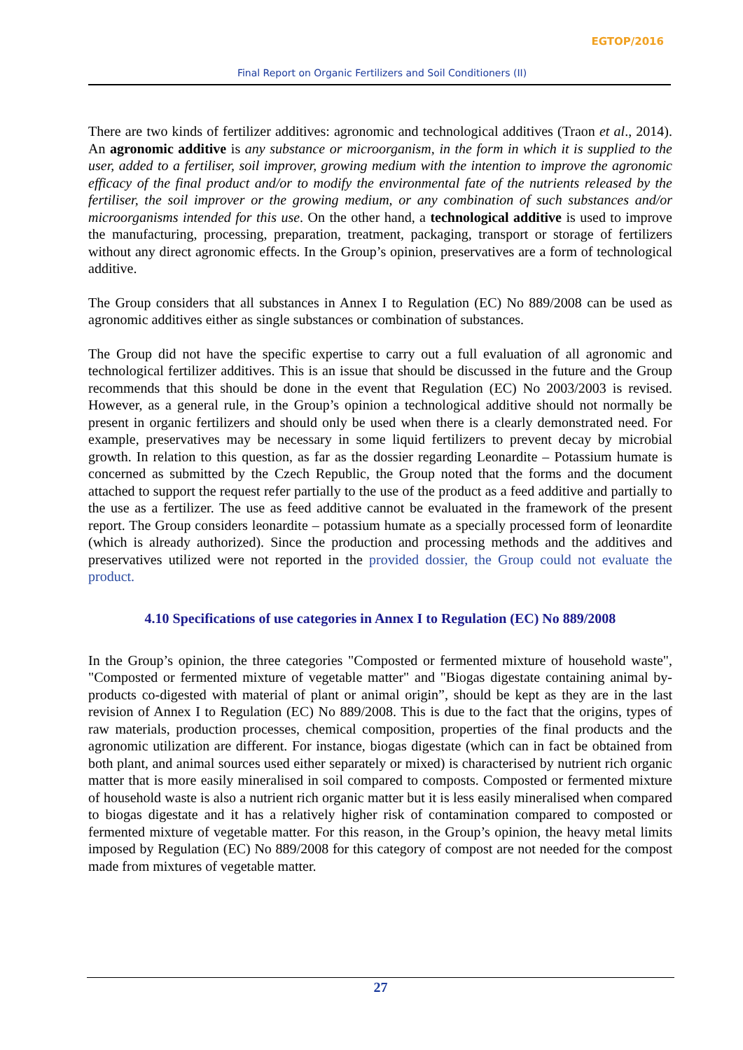EGTOP/2016
Final Report on Organic Fertilizers and Soil Conditioners (II)
There are two kinds of fertilizer additives: agronomic and technological additives (Traon et al., 2014). An agronomic additive is any substance or microorganism, in the form in which it is supplied to the user, added to a fertiliser, soil improver, growing medium with the intention to improve the agronomic efficacy of the final product and/or to modify the environmental fate of the nutrients released by the fertiliser, the soil improver or the growing medium, or any combination of such substances and/or microorganisms intended for this use. On the other hand, a technological additive is used to improve the manufacturing, processing, preparation, treatment, packaging, transport or storage of fertilizers without any direct agronomic effects. In the Group’s opinion, preservatives are a form of technological additive.
The Group considers that all substances in Annex I to Regulation (EC) No 889/2008 can be used as agronomic additives either as single substances or combination of substances.
The Group did not have the specific expertise to carry out a full evaluation of all agronomic and technological fertilizer additives. This is an issue that should be discussed in the future and the Group recommends that this should be done in the event that Regulation (EC) No 2003/2003 is revised. However, as a general rule, in the Group’s opinion a technological additive should not normally be present in organic fertilizers and should only be used when there is a clearly demonstrated need. For example, preservatives may be necessary in some liquid fertilizers to prevent decay by microbial growth. In relation to this question, as far as the dossier regarding Leonardite – Potassium humate is concerned as submitted by the Czech Republic, the Group noted that the forms and the document attached to support the request refer partially to the use of the product as a feed additive and partially to the use as a fertilizer. The use as feed additive cannot be evaluated in the framework of the present report. The Group considers leonardite – potassium humate as a specially processed form of leonardite (which is already authorized). Since the production and processing methods and the additives and preservatives utilized were not reported in the provided dossier, the Group could not evaluate the product.
4.10 Specifications of use categories in Annex I to Regulation (EC) No 889/2008
In the Group’s opinion, the three categories "Composted or fermented mixture of household waste", "Composted or fermented mixture of vegetable matter" and "Biogas digestate containing animal by-products co-digested with material of plant or animal origin”, should be kept as they are in the last revision of Annex I to Regulation (EC) No 889/2008. This is due to the fact that the origins, types of raw materials, production processes, chemical composition, properties of the final products and the agronomic utilization are different. For instance, biogas digestate (which can in fact be obtained from both plant, and animal sources used either separately or mixed) is characterised by nutrient rich organic matter that is more easily mineralised in soil compared to composts. Composted or fermented mixture of household waste is also a nutrient rich organic matter but it is less easily mineralised when compared to biogas digestate and it has a relatively higher risk of contamination compared to composted or fermented mixture of vegetable matter. For this reason, in the Group’s opinion, the heavy metal limits imposed by Regulation (EC) No 889/2008 for this category of compost are not needed for the compost made from mixtures of vegetable matter.
27